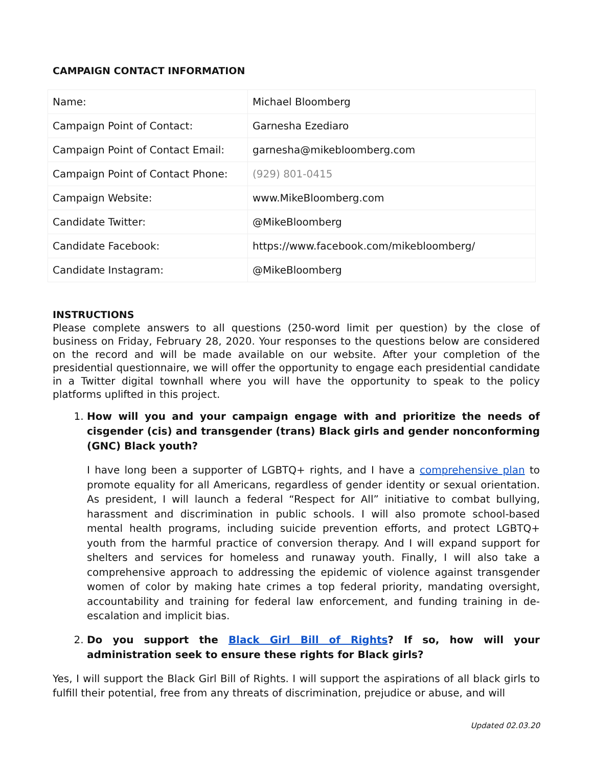CAMPAIGN CONTACT INFORMATION
| Name: | Michael Bloomberg |
| Campaign Point of Contact: | Garnesha Ezediaro |
| Campaign Point of Contact Email: | garnesha@mikebloomberg.com |
| Campaign Point of Contact Phone: | (929) 801-0415 |
| Campaign Website: | www.MikeBloomberg.com |
| Candidate Twitter: | @MikeBloomberg |
| Candidate Facebook: | https://www.facebook.com/mikebloomberg/ |
| Candidate Instagram: | @MikeBloomberg |
INSTRUCTIONS
Please complete answers to all questions (250-word limit per question) by the close of business on Friday, February 28, 2020. Your responses to the questions below are considered on the record and will be made available on our website. After your completion of the presidential questionnaire, we will offer the opportunity to engage each presidential candidate in a Twitter digital townhall where you will have the opportunity to speak to the policy platforms uplifted in this project.
1. How will you and your campaign engage with and prioritize the needs of cisgender (cis) and transgender (trans) Black girls and gender nonconforming (GNC) Black youth?
I have long been a supporter of LGBTQ+ rights, and I have a comprehensive plan to promote equality for all Americans, regardless of gender identity or sexual orientation. As president, I will launch a federal “Respect for All” initiative to combat bullying, harassment and discrimination in public schools. I will also promote school-based mental health programs, including suicide prevention efforts, and protect LGBTQ+ youth from the harmful practice of conversion therapy. And I will expand support for shelters and services for homeless and runaway youth. Finally, I will also take a comprehensive approach to addressing the epidemic of violence against transgender women of color by making hate crimes a top federal priority, mandating oversight, accountability and training for federal law enforcement, and funding training in de-escalation and implicit bias.
2. Do you support the Black Girl Bill of Rights? If so, how will your administration seek to ensure these rights for Black girls?
Yes, I will support the Black Girl Bill of Rights. I will support the aspirations of all black girls to fulfill their potential, free from any threats of discrimination, prejudice or abuse, and will
Updated 02.03.20